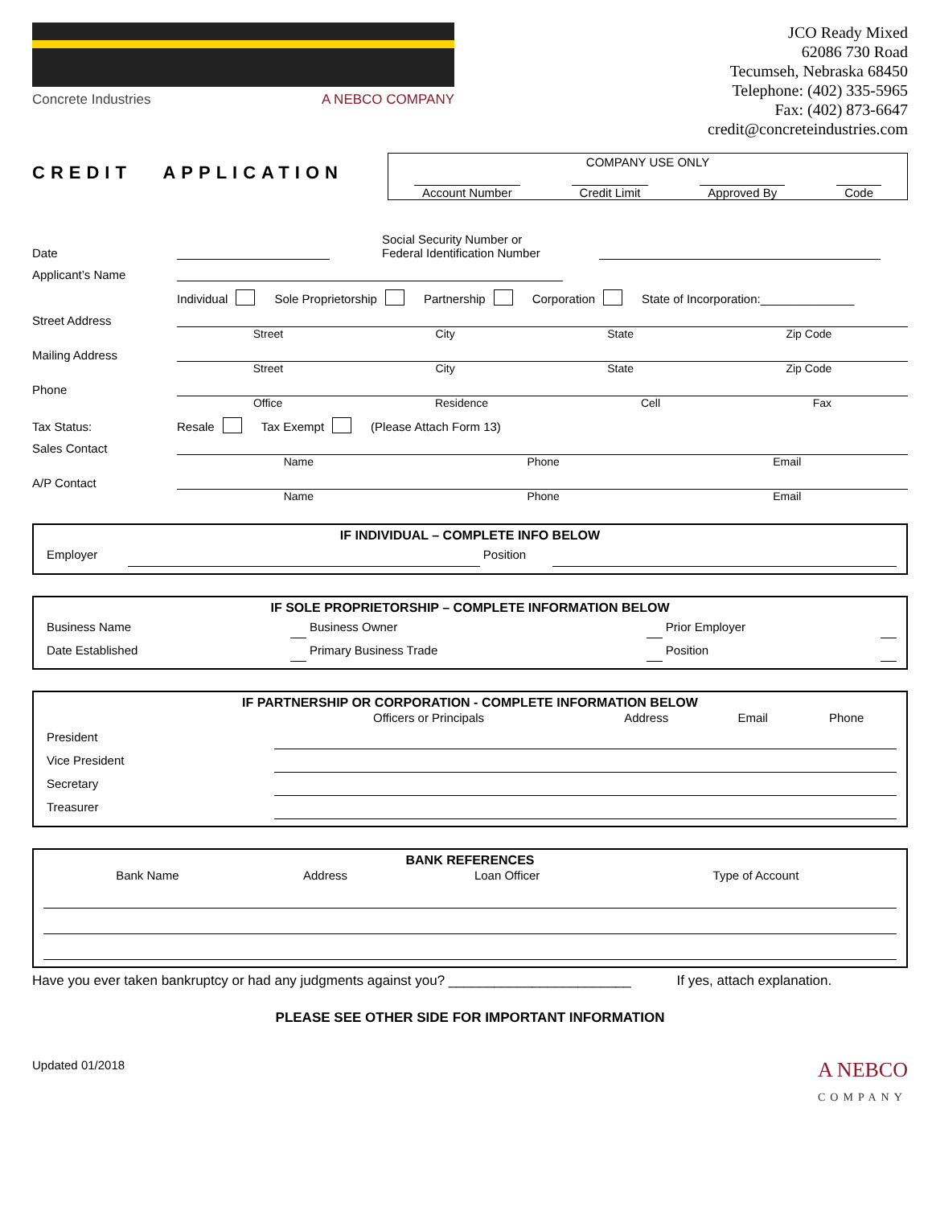Concrete Industries A NEBCO COMPANY
JCO Ready Mixed
62086 730 Road
Tecumseh, Nebraska 68450
Telephone: (402) 335-5965
Fax: (402) 873-6647
credit@concreteindustries.com
CREDIT APPLICATION
COMPANY USE ONLY
Account Number Credit Limit Approved By Code
Date
Social Security Number or
Federal Identification Number
Applicant’s Name
Individual Sole Proprietorship Partnership Corporation State of Incorporation:______________
Street Address
Street City State Zip Code
Mailing Address
Street City State Zip Code
Phone
Office Residence Cell Fax
Tax Status:
Resale Tax Exempt (Please Attach Form 13)
Sales Contact
Name Phone Email
A/P Contact
Name Phone Email
IF INDIVIDUAL – COMPLETE INFO BELOW
| Employer | | Position | |
IF SOLE PROPRIETORSHIP – COMPLETE INFORMATION BELOW
| Business Name | | Business Owner | | Prior Employer | |
| Date Established | | Primary Business Trade | | Position | |
IF PARTNERSHIP OR CORPORATION - COMPLETE INFORMATION BELOW
| | Officers or Principals | Address | Email | Phone |
| --- | --- | --- | --- | --- |
| President | | | | |
| Vice President | | | | |
| Secretary | | | | |
| Treasurer | | | | |
BANK REFERENCES
| Bank Name | Address | Loan Officer | Type of Account |
| --- | --- | --- | --- |
Have you ever taken bankruptcy or had any judgments against you? ________________________ If yes, attach explanation.
PLEASE SEE OTHER SIDE FOR IMPORTANT INFORMATION
Updated 01/2018 A NEBCO
COMPANY